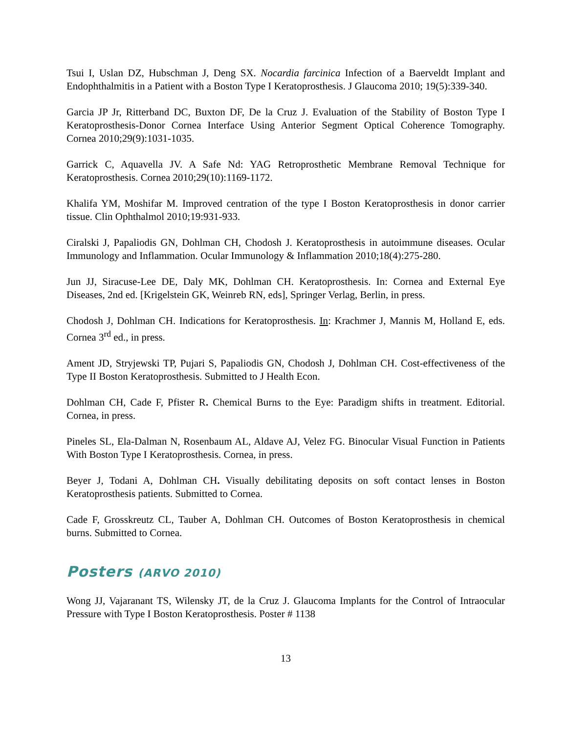Tsui I, Uslan DZ, Hubschman J, Deng SX. Nocardia farcinica Infection of a Baerveldt Implant and Endophthalmitis in a Patient with a Boston Type I Keratoprosthesis. J Glaucoma 2010; 19(5):339-340.
Garcia JP Jr, Ritterband DC, Buxton DF, De la Cruz J. Evaluation of the Stability of Boston Type I Keratoprosthesis-Donor Cornea Interface Using Anterior Segment Optical Coherence Tomography. Cornea 2010;29(9):1031-1035.
Garrick C, Aquavella JV. A Safe Nd: YAG Retroprosthetic Membrane Removal Technique for Keratoprosthesis. Cornea 2010;29(10):1169-1172.
Khalifa YM, Moshifar M. Improved centration of the type I Boston Keratoprosthesis in donor carrier tissue. Clin Ophthalmol 2010;19:931-933.
Ciralski J, Papaliodis GN, Dohlman CH, Chodosh J. Keratoprosthesis in autoimmune diseases. Ocular Immunology and Inflammation. Ocular Immunology & Inflammation 2010;18(4):275-280.
Jun JJ, Siracuse-Lee DE, Daly MK, Dohlman CH. Keratoprosthesis. In: Cornea and External Eye Diseases, 2nd ed. [Krigelstein GK, Weinreb RN, eds], Springer Verlag, Berlin, in press.
Chodosh J, Dohlman CH. Indications for Keratoprosthesis. In: Krachmer J, Mannis M, Holland E, eds. Cornea 3<sup>rd</sup> ed., in press.
Ament JD, Stryjewski TP, Pujari S, Papaliodis GN, Chodosh J, Dohlman CH. Cost-effectiveness of the Type II Boston Keratoprosthesis. Submitted to J Health Econ.
Dohlman CH, Cade F, Pfister R. Chemical Burns to the Eye: Paradigm shifts in treatment. Editorial. Cornea, in press.
Pineles SL, Ela-Dalman N, Rosenbaum AL, Aldave AJ, Velez FG. Binocular Visual Function in Patients With Boston Type I Keratoprosthesis. Cornea, in press.
Beyer J, Todani A, Dohlman CH. Visually debilitating deposits on soft contact lenses in Boston Keratoprosthesis patients. Submitted to Cornea.
Cade F, Grosskreutz CL, Tauber A, Dohlman CH. Outcomes of Boston Keratoprosthesis in chemical burns. Submitted to Cornea.
Posters (ARVO 2010)
Wong JJ, Vajaranant TS, Wilensky JT, de la Cruz J. Glaucoma Implants for the Control of Intraocular Pressure with Type I Boston Keratoprosthesis. Poster # 1138
13